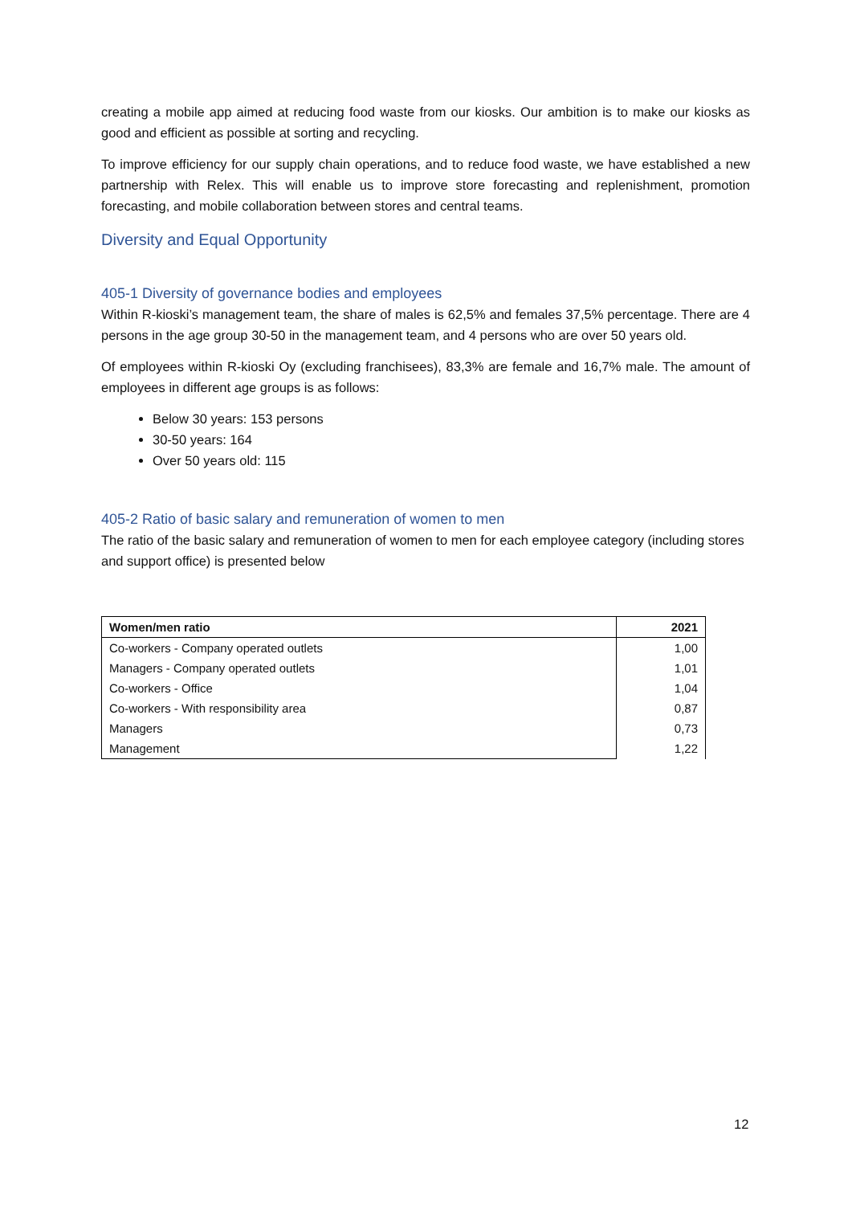creating a mobile app aimed at reducing food waste from our kiosks. Our ambition is to make our kiosks as good and efficient as possible at sorting and recycling.
To improve efficiency for our supply chain operations, and to reduce food waste, we have established a new partnership with Relex. This will enable us to improve store forecasting and replenishment, promotion forecasting, and mobile collaboration between stores and central teams.
Diversity and Equal Opportunity
405-1 Diversity of governance bodies and employees
Within R-kioski’s management team, the share of males is 62,5% and females 37,5% percentage. There are 4 persons in the age group 30-50 in the management team, and 4 persons who are over 50 years old.
Of employees within R-kioski Oy (excluding franchisees), 83,3% are female and 16,7% male. The amount of employees in different age groups is as follows:
Below 30 years: 153 persons
30-50 years: 164
Over 50 years old: 115
405-2 Ratio of basic salary and remuneration of women to men
The ratio of the basic salary and remuneration of women to men for each employee category (including stores and support office) is presented below
| Women/men ratio | 2021 |
| --- | --- |
| Co-workers - Company operated outlets | 1,00 |
| Managers - Company operated outlets | 1,01 |
| Co-workers - Office | 1,04 |
| Co-workers - With responsibility area | 0,87 |
| Managers | 0,73 |
| Management | 1,22 |
12